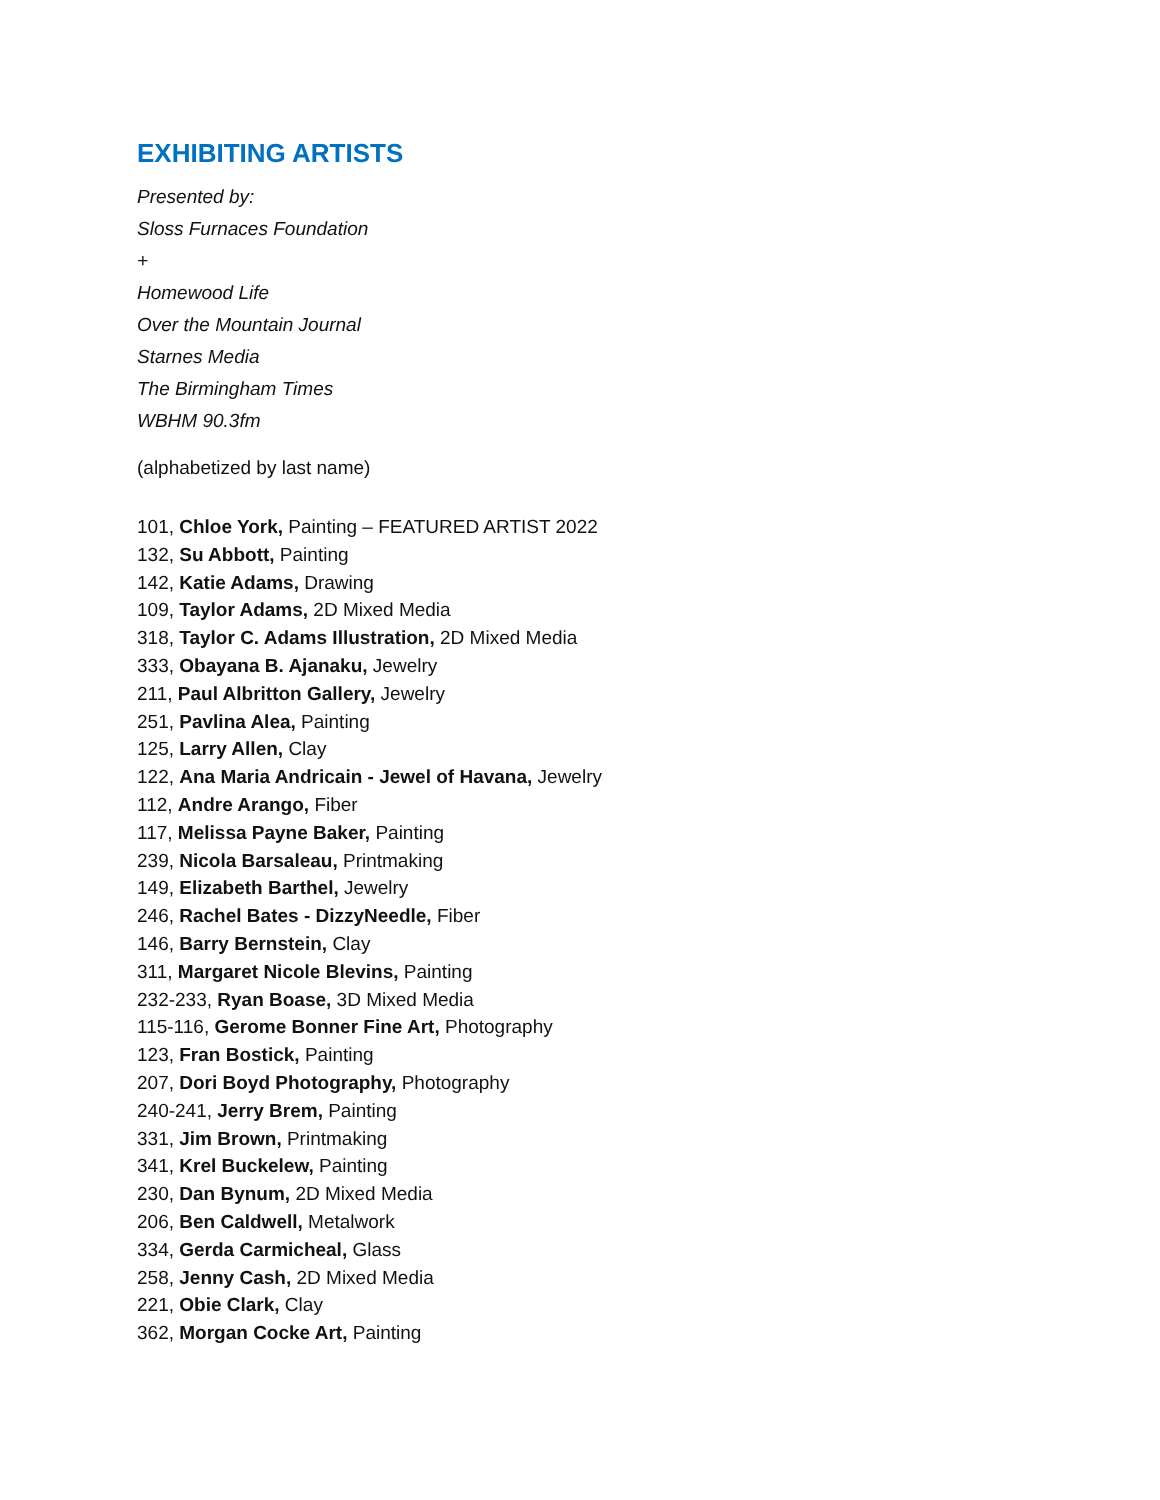EXHIBITING ARTISTS
Presented by:
Sloss Furnaces Foundation
+
Homewood Life
Over the Mountain Journal
Starnes Media
The Birmingham Times
WBHM 90.3fm
(alphabetized by last name)
101, Chloe York, Painting – FEATURED ARTIST 2022
132, Su Abbott, Painting
142, Katie Adams, Drawing
109, Taylor Adams, 2D Mixed Media
318, Taylor C. Adams Illustration, 2D Mixed Media
333, Obayana B. Ajanaku, Jewelry
211, Paul Albritton Gallery, Jewelry
251, Pavlina Alea, Painting
125, Larry Allen, Clay
122, Ana Maria Andricain - Jewel of Havana, Jewelry
112, Andre Arango, Fiber
117, Melissa Payne Baker, Painting
239, Nicola Barsaleau, Printmaking
149, Elizabeth Barthel, Jewelry
246, Rachel Bates - DizzyNeedle, Fiber
146, Barry Bernstein, Clay
311, Margaret Nicole Blevins, Painting
232-233, Ryan Boase, 3D Mixed Media
115-116, Gerome Bonner Fine Art, Photography
123, Fran Bostick, Painting
207, Dori Boyd Photography, Photography
240-241, Jerry Brem, Painting
331, Jim Brown, Printmaking
341, Krel Buckelew, Painting
230, Dan Bynum, 2D Mixed Media
206, Ben Caldwell, Metalwork
334, Gerda Carmicheal, Glass
258, Jenny Cash, 2D Mixed Media
221, Obie Clark, Clay
362, Morgan Cocke Art, Painting